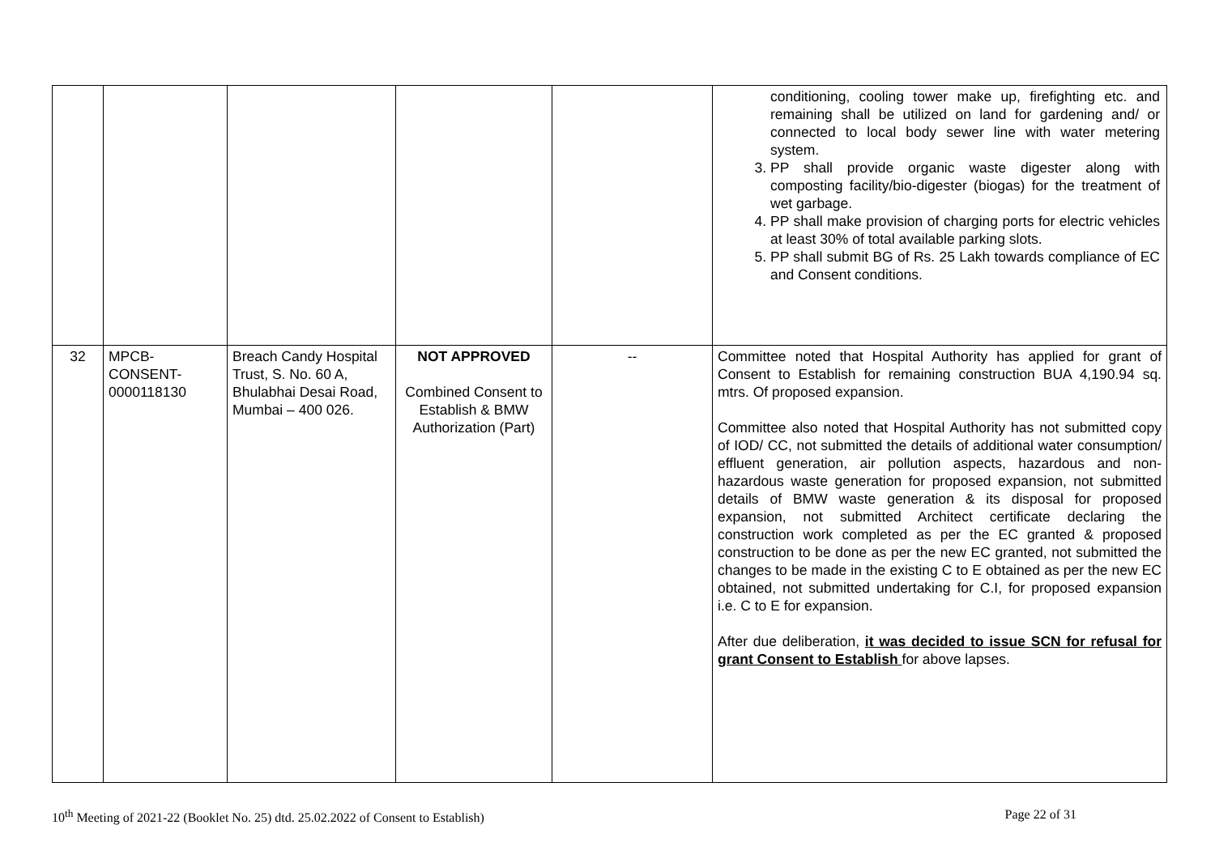| | | | | | conditioning, cooling tower make up, firefighting etc. and remaining shall be utilized on land for gardening and/ or connected to local body sewer line with water metering system. 3. PP shall provide organic waste digester along with composting facility/bio-digester (biogas) for the treatment of wet garbage. 4. PP shall make provision of charging ports for electric vehicles at least 30% of total available parking slots. 5. PP shall submit BG of Rs. 25 Lakh towards compliance of EC and Consent conditions. |
| 32 | MPCB- CONSENT- 0000118130 | Breach Candy Hospital Trust, S. No. 60 A, Bhulabhai Desai Road, Mumbai – 400 026. | NOT APPROVED Combined Consent to Establish & BMW Authorization (Part) | -- | Committee noted that Hospital Authority has applied for grant of Consent to Establish for remaining construction BUA 4,190.94 sq. mtrs. Of proposed expansion. Committee also noted that Hospital Authority has not submitted copy of IOD/ CC, not submitted the details of additional water consumption/ effluent generation, air pollution aspects, hazardous and non-hazardous waste generation for proposed expansion, not submitted details of BMW waste generation & its disposal for proposed expansion, not submitted Architect certificate declaring the construction work completed as per the EC granted & proposed construction to be done as per the new EC granted, not submitted the changes to be made in the existing C to E obtained as per the new EC obtained, not submitted undertaking for C.I, for proposed expansion i.e. C to E for expansion. After due deliberation, it was decided to issue SCN for refusal for grant Consent to Establish for above lapses. |
10<sup>th</sup> Meeting of 2021-22 (Booklet No. 25) dtd. 25.02.2022 of Consent to Establish) Page 22 of 31